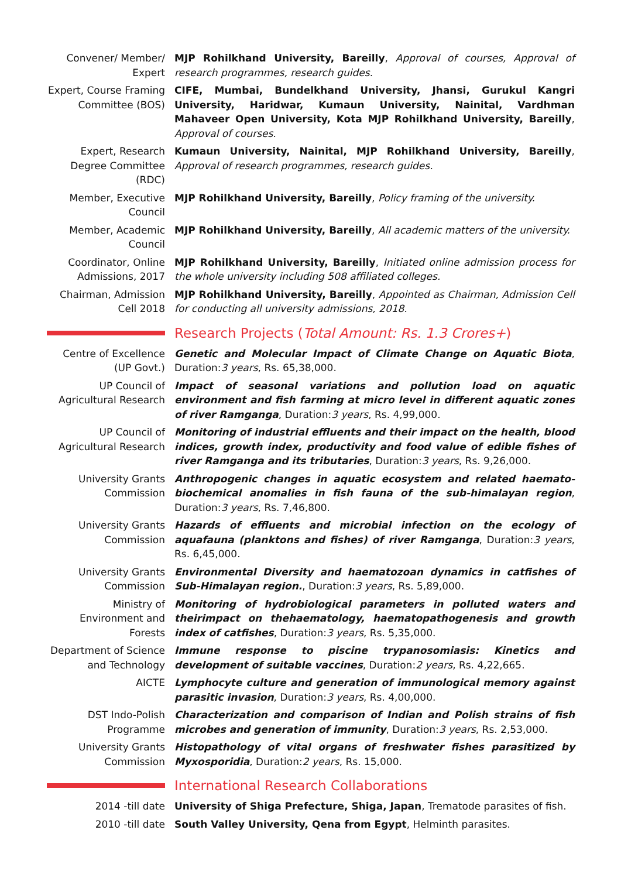Convener/ Member/ Expert
MJP Rohilkhand University, Bareilly, Approval of courses, Approval of research programmes, research guides.
Expert, Course Framing Committee (BOS)
CIFE, Mumbai, Bundelkhand University, Jhansi, Gurukul Kangri University, Haridwar, Kumaun University, Nainital, Vardhman Mahaveer Open University, Kota MJP Rohilkhand University, Bareilly, Approval of courses.
Expert, Research Degree Committee (RDC)
Kumaun University, Nainital, MJP Rohilkhand University, Bareilly, Approval of research programmes, research guides.
Member, Executive Council
MJP Rohilkhand University, Bareilly, Policy framing of the university.
Member, Academic Council
MJP Rohilkhand University, Bareilly, All academic matters of the university.
Coordinator, Online Admissions, 2017
MJP Rohilkhand University, Bareilly, Initiated online admission process for the whole university including 508 affiliated colleges.
Chairman, Admission Cell 2018
MJP Rohilkhand University, Bareilly, Appointed as Chairman, Admission Cell for conducting all university admissions, 2018.
Research Projects (Total Amount: Rs. 1.3 Crores+)
Centre of Excellence (UP Govt.)
Genetic and Molecular Impact of Climate Change on Aquatic Biota, Duration:3 years, Rs. 65,38,000.
UP Council of Agricultural Research
Impact of seasonal variations and pollution load on aquatic environment and fish farming at micro level in different aquatic zones of river Ramganga, Duration:3 years, Rs. 4,99,000.
UP Council of Agricultural Research
Monitoring of industrial effluents and their impact on the health, blood indices, growth index, productivity and food value of edible fishes of river Ramganga and its tributaries, Duration:3 years, Rs. 9,26,000.
University Grants Commission
Anthropogenic changes in aquatic ecosystem and related haemato-biochemical anomalies in fish fauna of the sub-himalayan region, Duration:3 years, Rs. 7,46,800.
University Grants Commission
Hazards of effluents and microbial infection on the ecology of aquafauna (planktons and fishes) of river Ramganga, Duration:3 years, Rs. 6,45,000.
University Grants Commission
Environmental Diversity and haematozoan dynamics in catfishes of Sub-Himalayan region., Duration:3 years, Rs. 5,89,000.
Ministry of Environment and Forests
Monitoring of hydrobiological parameters in polluted waters and theirimpact on thehaematology, haematopathogenesis and growth index of catfishes, Duration:3 years, Rs. 5,35,000.
Department of Science and Technology
Immune response to piscine trypanosomiasis: Kinetics and development of suitable vaccines, Duration:2 years, Rs. 4,22,665.
AICTE Lymphocyte culture and generation of immunological memory against parasitic invasion, Duration:3 years, Rs. 4,00,000.
DST Indo-Polish Programme
Characterization and comparison of Indian and Polish strains of fish microbes and generation of immunity, Duration:3 years, Rs. 2,53,000.
University Grants Commission
Histopathology of vital organs of freshwater fishes parasitized by Myxosporidia, Duration:2 years, Rs. 15,000.
International Research Collaborations
2014 -till date University of Shiga Prefecture, Shiga, Japan, Trematode parasites of fish.
2010 -till date South Valley University, Qena from Egypt, Helminth parasites.